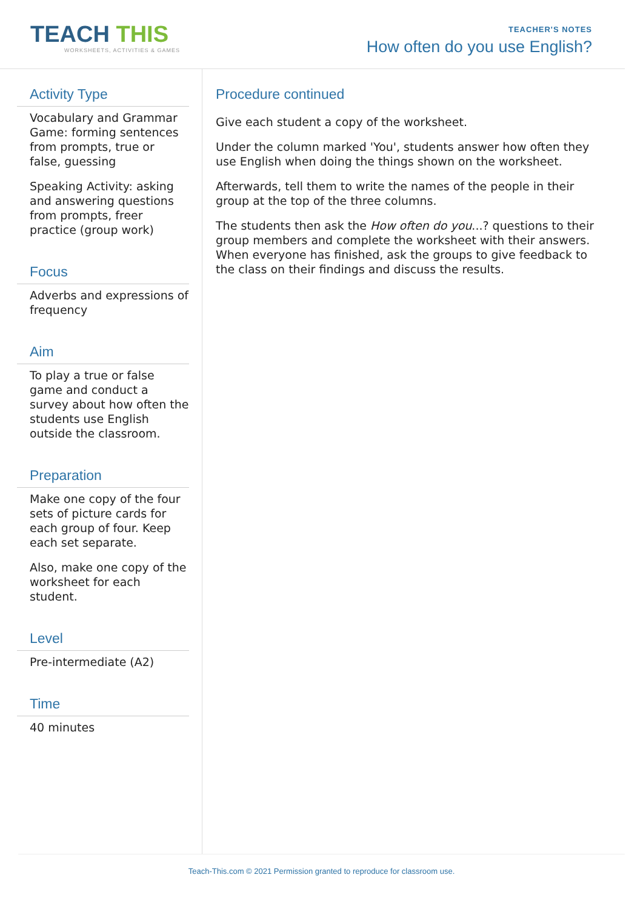TEACH THIS
WORKSHEETS, ACTIVITIES & GAMES
TEACHER'S NOTES
How often do you use English?
Activity Type
Vocabulary and Grammar Game: forming sentences from prompts, true or false, guessing
Speaking Activity: asking and answering questions from prompts, freer practice (group work)
Focus
Adverbs and expressions of frequency
Aim
To play a true or false game and conduct a survey about how often the students use English outside the classroom.
Preparation
Make one copy of the four sets of picture cards for each group of four. Keep each set separate.
Also, make one copy of the worksheet for each student.
Level
Pre-intermediate (A2)
Time
40 minutes
Procedure continued
Give each student a copy of the worksheet.
Under the column marked 'You', students answer how often they use English when doing the things shown on the worksheet.
Afterwards, tell them to write the names of the people in their group at the top of the three columns.
The students then ask the How often do you...? questions to their group members and complete the worksheet with their answers. When everyone has finished, ask the groups to give feedback to the class on their findings and discuss the results.
Teach-This.com © 2021 Permission granted to reproduce for classroom use.